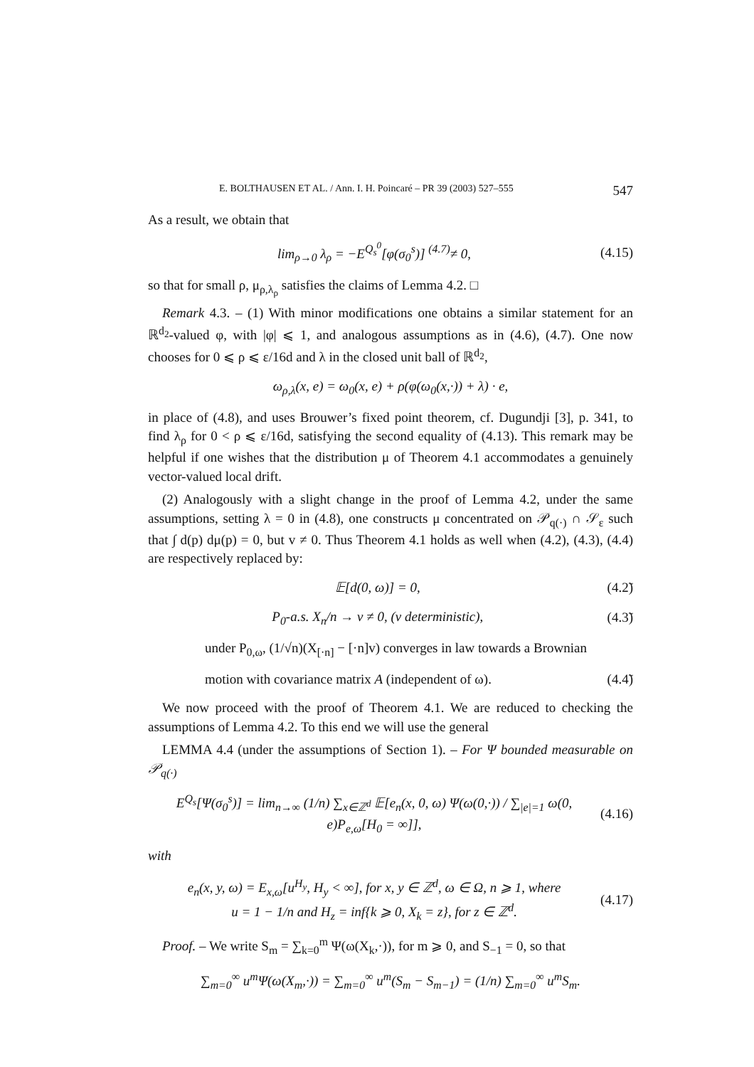E. BOLTHAUSEN ET AL. / Ann. I. H. Poincaré – PR 39 (2003) 527–555 547
As a result, we obtain that
lim<sub>ρ→0</sub> λ<sub>ρ</sub> = −E<sup>Q<sub>s</sub><sup>0</sup></sup>[φ(σ<sub>0</sub><sup>s</sup>)] <sup>(4.7)</sup>≠ 0, (4.15)
so that for small ρ, μ<sub>ρ,λ<sub>ρ</sub></sub> satisfies the claims of Lemma 4.2. □
Remark 4.3. – (1) With minor modifications one obtains a similar statement for an ℝ<sup>d<sub>2</sub></sup>-valued φ, with |φ| ⩽ 1, and analogous assumptions as in (4.6), (4.7). One now chooses for 0 ⩽ ρ ⩽ ε/16d and λ in the closed unit ball of ℝ<sup>d<sub>2</sub></sup>,
ω<sub>ρ,λ</sub>(x, e) = ω<sub>0</sub>(x, e) + ρ(φ(ω<sub>0</sub>(x,·)) + λ) · e,
in place of (4.8), and uses Brouwer’s fixed point theorem, cf. Dugundji [3], p. 341, to find λ<sub>ρ</sub> for 0 < ρ ⩽ ε/16d, satisfying the second equality of (4.13). This remark may be helpful if one wishes that the distribution μ of Theorem 4.1 accommodates a genuinely vector-valued local drift.
(2) Analogously with a slight change in the proof of Lemma 4.2, under the same assumptions, setting λ = 0 in (4.8), one constructs μ concentrated on 𝒫<sub>q(·)</sub> ∩ 𝒮<sub>ε</sub> such that ∫ d(p) dμ(p) = 0, but v ≠ 0. Thus Theorem 4.1 holds as well when (4.2), (4.3), (4.4) are respectively replaced by:
𝔼[d(0, ω)] = 0, (4.2̃)
P<sub>0</sub>-a.s. X<sub>n</sub>/n → v ≠ 0, (v deterministic), (4.3̃)
under P<sub>0,ω</sub>, (1/√n)(X<sub>[·n]</sub> − [·n]v) converges in law towards a Brownian
motion with covariance matrix A (independent of ω). (4.4̃)
We now proceed with the proof of Theorem 4.1. We are reduced to checking the assumptions of Lemma 4.2. To this end we will use the general
LEMMA 4.4 (under the assumptions of Section 1). – For Ψ bounded measurable on 𝒫<sub>q(·)</sub>
E<sup>Q<sub>s</sub></sup>[Ψ(σ<sub>0</sub><sup>s</sup>)] = lim<sub>n→∞</sub> (1/n) ∑<sub>x∈ℤ<sup>d</sup></sub> 𝔼[e<sub>n</sub>(x, 0, ω) Ψ(ω(0,·)) / ∑<sub>|e|=1</sub> ω(0, e)P<sub>e,ω</sub>[H<sub>0</sub> = ∞]], (4.16)
with
e<sub>n</sub>(x, y, ω) = E<sub>x,ω</sub>[u<sup>H<sub>y</sub></sup>, H<sub>y</sub> < ∞], for x, y ∈ ℤ<sup>d</sup>, ω ∈ Ω, n ⩾ 1, where
u = 1 − 1/n and H<sub>z</sub> = inf{k ⩾ 0, X<sub>k</sub> = z}, for z ∈ ℤ<sup>d</sup>. (4.17)
Proof. – We write S<sub>m</sub> = ∑<sub>k=0</sub><sup>m</sup> Ψ(ω(X<sub>k</sub>,·)), for m ⩾ 0, and S<sub>−1</sub> = 0, so that
∑<sub>m=0</sub><sup>∞</sup> u<sup>m</sup>Ψ(ω(X<sub>m</sub>,·)) = ∑<sub>m=0</sub><sup>∞</sup> u<sup>m</sup>(S<sub>m</sub> − S<sub>m−1</sub>) = (1/n) ∑<sub>m=0</sub><sup>∞</sup> u<sup>m</sup>S<sub>m</sub>.